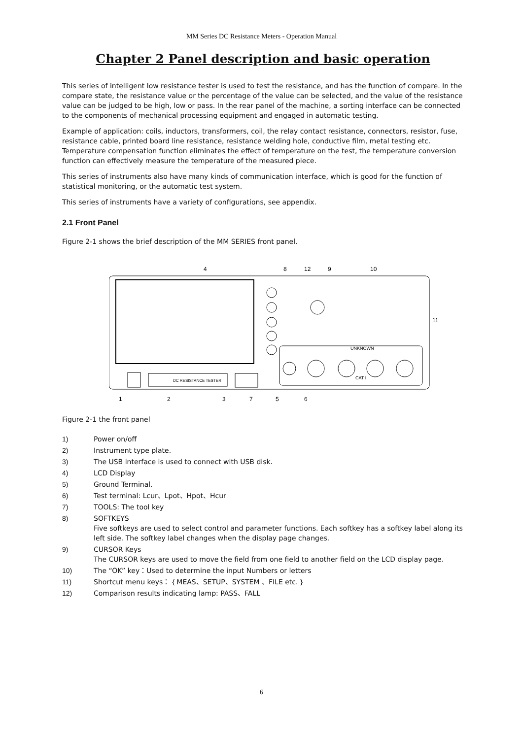MM Series DC Resistance Meters - Operation Manual
Chapter 2 Panel description and basic operation
This series of intelligent low resistance tester is used to test the resistance, and has the function of compare. In the compare state, the resistance value or the percentage of the value can be selected, and the value of the resistance value can be judged to be high, low or pass. In the rear panel of the machine, a sorting interface can be connected to the components of mechanical processing equipment and engaged in automatic testing.
Example of application: coils, inductors, transformers, coil, the relay contact resistance, connectors, resistor, fuse, resistance cable, printed board line resistance, resistance welding hole, conductive film, metal testing etc. Temperature compensation function eliminates the effect of temperature on the test, the temperature conversion function can effectively measure the temperature of the measured piece.
This series of instruments also have many kinds of communication interface, which is good for the function of statistical monitoring, or the automatic test system.
This series of instruments have a variety of configurations, see appendix.
2.1 Front Panel
Figure 2-1 shows the brief description of the MM SERIES front panel.
DC RESISTANCE TESTER
4
8
12
9
10
11
1
2
3
7
5
6
UNKNOWN
CAT I
Figure 2-1 the front panel
1) Power on/off
2) Instrument type plate.
3) The USB interface is used to connect with USB disk.
4) LCD Display
5) Ground Terminal.
6) Test terminal: Lcur、Lpot、Hpot、Hcur
7) TOOLS: The tool key
8) SOFTKEYS
Five softkeys are used to select control and parameter functions. Each softkey has a softkey label along its left side. The softkey label changes when the display page changes.
9) CURSOR Keys
The CURSOR keys are used to move the field from one field to another field on the LCD display page.
10) The “OK” key：Used to determine the input Numbers or letters
11) Shortcut menu keys：｛MEAS、SETUP、SYSTEM 、FILE etc.｝
12) Comparison results indicating lamp: PASS、FALL
6